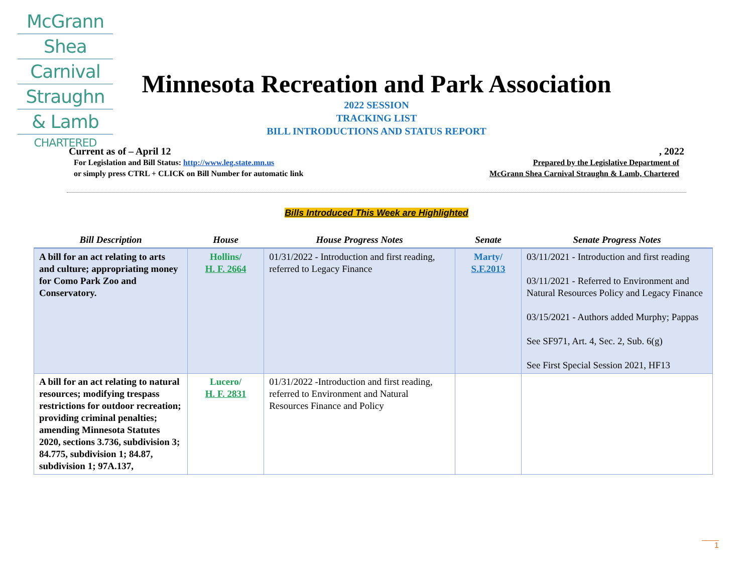McGrann
Shea
Carnival
Straughn
& Lamb
CHARTERED
Minnesota Recreation and Park Association
2022 SESSION
TRACKING LIST
BILL INTRODUCTIONS AND STATUS REPORT
Current as of – April 12, 2022
For Legislation and Bill Status: http://www.leg.state.mn.us
or simply press CTRL + CLICK on Bill Number for automatic link
Prepared by the Legislative Department of
McGrann Shea Carnival Straughn & Lamb, Chartered
Bills Introduced This Week are Highlighted
| Bill Description | House | House Progress Notes | Senate | Senate Progress Notes |
| --- | --- | --- | --- | --- |
| A bill for an act relating to arts and culture; appropriating money for Como Park Zoo and Conservatory. | Hollins/ H. F. 2664 | 01/31/2022 - Introduction and first reading, referred to Legacy Finance | Marty/ S.F.2013 | 03/11/2021 - Introduction and first reading 03/11/2021 - Referred to Environment and Natural Resources Policy and Legacy Finance 03/15/2021 - Authors added Murphy; Pappas See SF971, Art. 4, Sec. 2, Sub. 6(g) See First Special Session 2021, HF13 |
| A bill for an act relating to natural resources; modifying trespass restrictions for outdoor recreation; providing criminal penalties; amending Minnesota Statutes 2020, sections 3.736, subdivision 3; 84.775, subdivision 1; 84.87, subdivision 1; 97A.137, | Lucero/ H. F. 2831 | 01/31/2022 -Introduction and first reading, referred to Environment and Natural Resources Finance and Policy | | |
1